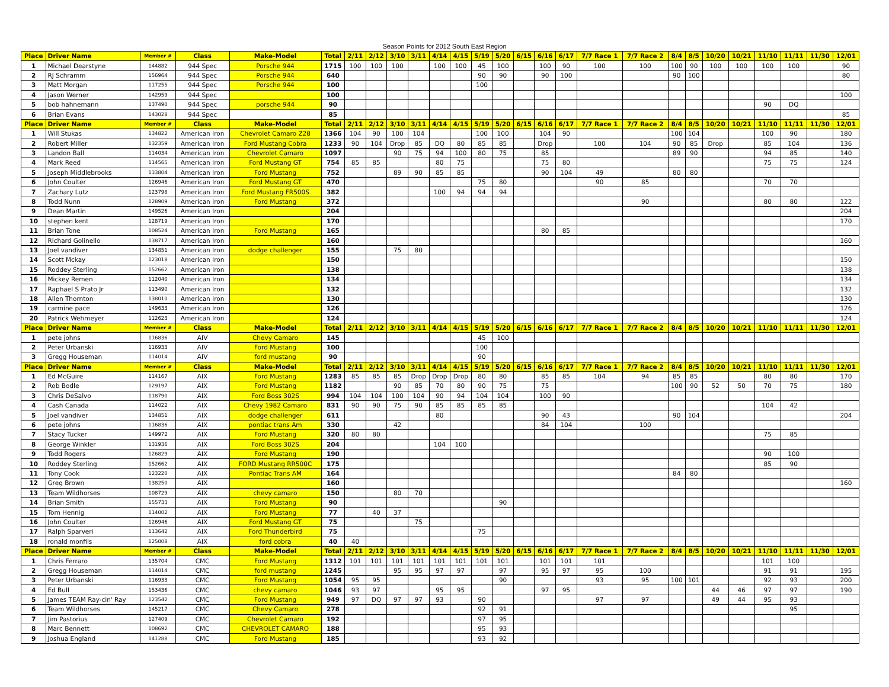Season Points for 2012 South East Region
| Place | Driver Name | Member # | Class | Make-Model | Total | 2/11 | 2/12 | 3/10 | 3/11 | 4/14 | 4/15 | 5/19 | 5/20 | 6/15 | 6/16 | 6/17 | 7/7 Race 1 | 7/7 Race 2 | 8/4 | 8/5 | 10/20 | 10/21 | 11/10 | 11/11 | 11/30 | 12/01 |
| --- | --- | --- | --- | --- | --- | --- | --- | --- | --- | --- | --- | --- | --- | --- | --- | --- | --- | --- | --- | --- | --- | --- | --- | --- | --- | --- |
| 1 | Michael Dearstyne | 144882 | 944 Spec | Porsche 944 | 1715 | 100 | 100 | 100 | | 100 | 100 | 45 | 100 | | 100 | 90 | 100 | 100 | 100 | 90 | 100 | 100 | 100 | 100 | | 90 |
| 2 | RJ Schramm | 156964 | 944 Spec | Porsche 944 | 640 | | | | | | | 90 | 90 | | 90 | 100 | | | 90 | 100 | | | | | | 80 |
| 3 | Matt Morgan | 117255 | 944 Spec | Porsche 944 | 100 | | | | | | | 100 | | | | | | | | | | | | | | |
| 4 | Jason Werner | 142959 | 944 Spec | | 100 | | | | | | | | | | | | | | | | | | | | | 100 |
| 5 | bob hahnemann | 137490 | 944 Spec | porsche 944 | 90 | | | | | | | | | | | | | | | | | | 90 | DQ | | |
| 6 | Brian Evans | 143028 | 944 Spec | | 85 | | | | | | | | | | | | | | | | | | | | | 85 |
| Place | Driver Name | Member # | Class | Make-Model | Total | 2/11 | 2/12 | 3/10 | 3/11 | 4/14 | 4/15 | 5/19 | 5/20 | 6/15 | 6/16 | 6/17 | 7/7 Race 1 | 7/7 Race 2 | 8/4 | 8/5 | 10/20 | 10/21 | 11/10 | 11/11 | 11/30 | 12/01 |
| 1 | Will Stukas | 134822 | American Iron | Chevrolet Camaro Z28 | 1366 | 104 | 90 | 100 | 104 | | | 100 | 100 | | 104 | 90 | | | 100 | 104 | | | 100 | 90 | | 180 |
| 2 | Robert Miller | 132359 | American Iron | Ford Mustang Cobra | 1233 | 90 | 104 | Drop | 85 | DQ | 80 | 85 | 85 | | Drop | | 100 | 104 | 90 | 85 | Drop | | 85 | 104 | | 136 |
| 3 | Landon Ball | 114034 | American Iron | Chevrolet Camaro | 1097 | | | 90 | 75 | 94 | 100 | 80 | 75 | | 85 | | | | 89 | 90 | | | 94 | 85 | | 140 |
| 4 | Mark Reed | 114565 | American Iron | Ford Mustang GT | 754 | 85 | 85 | | | 80 | 75 | | | | 75 | 80 | | | | | | | 75 | 75 | | 124 |
| 5 | Joseph Middlebrooks | 133804 | American Iron | Ford Mustang | 752 | | | 89 | 90 | 85 | 85 | | | | 90 | 104 | 49 | | 80 | 80 | | | | | | |
| 6 | John Coulter | 126946 | American Iron | Ford Mustang GT | 470 | | | | | | | 75 | 80 | | | | 90 | 85 | | | | | 70 | 70 | | |
| 7 | Zachary Lutz | 123798 | American Iron | Ford Mustang FR500S | 382 | | | | | 100 | 94 | 94 | 94 | | | | | | | | | | | | | |
| 8 | Todd Nunn | 128909 | American Iron | Ford Mustang | 372 | | | | | | | | | | | | | 90 | | | | | 80 | 80 | | 122 |
| 9 | Dean Martin | 149526 | American Iron | | 204 | | | | | | | | | | | | | | | | | | | | | 204 |
| 10 | stephen kent | 128719 | American Iron | | 170 | | | | | | | | | | | | | | | | | | | | | 170 |
| 11 | Brian Tone | 108524 | American Iron | Ford Mustang | 165 | | | | | | | | | | 80 | 85 | | | | | | | | | | |
| 12 | Richard Golinello | 138717 | American Iron | | 160 | | | | | | | | | | | | | | | | | | | | | 160 |
| 13 | Joel vandiver | 134851 | American Iron | dodge challenger | 155 | | | 75 | 80 | | | | | | | | | | | | | | | | | |
| 14 | Scott Mckay | 123018 | American Iron | | 150 | | | | | | | | | | | | | | | | | | | | | 150 |
| 15 | Roddey Sterling | 152662 | American Iron | | 138 | | | | | | | | | | | | | | | | | | | | | 138 |
| 16 | Mickey Remen | 112040 | American Iron | | 134 | | | | | | | | | | | | | | | | | | | | | 134 |
| 17 | Raphael S Prato Jr | 113490 | American Iron | | 132 | | | | | | | | | | | | | | | | | | | | | 132 |
| 18 | Allen Thornton | 138010 | American Iron | | 130 | | | | | | | | | | | | | | | | | | | | | 130 |
| 19 | carmine pace | 149633 | American Iron | | 126 | | | | | | | | | | | | | | | | | | | | | 126 |
| 20 | Patrick Wehmeyer | 112623 | American Iron | | 124 | | | | | | | | | | | | | | | | | | | | | 124 |
| Place | Driver Name | Member # | Class | Make-Model | Total | 2/11 | 2/12 | 3/10 | 3/11 | 4/14 | 4/15 | 5/19 | 5/20 | 6/15 | 6/16 | 6/17 | 7/7 Race 1 | 7/7 Race 2 | 8/4 | 8/5 | 10/20 | 10/21 | 11/10 | 11/11 | 11/30 | 12/01 |
| 1 | pete johns | 116836 | AIV | Chevy Camaro | 145 | | | | | | | 45 | 100 | | | | | | | | | | | | | |
| 2 | Peter Urbanski | 116933 | AIV | Ford Mustang | 100 | | | | | | | 100 | | | | | | | | | | | | | | |
| 3 | Gregg Houseman | 114014 | AIV | ford mustang | 90 | | | | | | | 90 | | | | | | | | | | | | | | |
| Place | Driver Name | Member # | Class | Make-Model | Total | 2/11 | 2/12 | 3/10 | 3/11 | 4/14 | 4/15 | 5/19 | 5/20 | 6/15 | 6/16 | 6/17 | 7/7 Race 1 | 7/7 Race 2 | 8/4 | 8/5 | 10/20 | 10/21 | 11/10 | 11/11 | 11/30 | 12/01 |
| 1 | Ed McGuire | 114167 | AIX | Ford Mustang | 1283 | 85 | 85 | 85 | Drop | Drop | Drop | 80 | 80 | | 85 | 85 | 104 | 94 | 85 | 85 | | | 80 | 80 | | 170 |
| 2 | Rob Bodle | 129197 | AIX | Ford Mustang | 1182 | | | 90 | 85 | 70 | 80 | 90 | 75 | | 75 | | | | 100 | 90 | 52 | 50 | 70 | 75 | | 180 |
| 3 | Chris DeSalvo | 118790 | AIX | Ford Boss 302S | 994 | 104 | 104 | 100 | 104 | 90 | 94 | 104 | 104 | | 100 | 90 | | | | | | | | | | |
| 4 | Cash Canada | 114022 | AIX | Chevy 1982 Camaro | 831 | 90 | 90 | 75 | 90 | 85 | 85 | 85 | 85 | | | | | | | | | | 104 | 42 | | |
| 5 | Joel vandiver | 134851 | AIX | dodge challenger | 611 | | | | | 80 | | | | | 90 | 43 | | | 90 | 104 | | | | | | 204 |
| 6 | pete johns | 116836 | AIX | pontiac trans Am | 330 | | | 42 | | | | | | | 84 | 104 | | 100 | | | | | | | | |
| 7 | Stacy Tucker | 149972 | AIX | Ford Mustang | 320 | 80 | 80 | | | | | | | | | | | | | | | | 75 | 85 | | |
| 8 | George Winkler | 131936 | AIX | Ford Boss 302S | 204 | | | | | 104 | 100 | | | | | | | | | | | | | | | |
| 9 | Todd Rogers | 126829 | AIX | Ford Mustang | 190 | | | | | | | | | | | | | | | | | | 90 | 100 | | |
| 10 | Roddey Sterling | 152662 | AIX | FORD Mustang RR500C | 175 | | | | | | | | | | | | | | | | | | 85 | 90 | | |
| 11 | Tony Cook | 123220 | AIX | Pontiac Trans AM | 164 | | | | | | | | | | | | | | 84 | 80 | | | | | | |
| 12 | Greg Brown | 138250 | AIX | | 160 | | | | | | | | | | | | | | | | | | | | | 160 |
| 13 | Team Wildhorses | 108729 | AIX | chevy camaro | 150 | | | 80 | 70 | | | | | | | | | | | | | | | | | |
| 14 | Brian Smith | 155733 | AIX | Ford Mustang | 90 | | | | | | | | 90 | | | | | | | | | | | | | |
| 15 | Tom Hennig | 114002 | AIX | Ford Mustang | 77 | | 40 | 37 | | | | | | | | | | | | | | | | | | |
| 16 | John Coulter | 126946 | AIX | Ford Mustang GT | 75 | | | | 75 | | | | | | | | | | | | | | | | | |
| 17 | Ralph Sparveri | 113642 | AIX | Ford Thunderbird | 75 | | | | | | | 75 | | | | | | | | | | | | | | |
| 18 | ronald monfils | 125008 | AIX | ford cobra | 40 | 40 | | | | | | | | | | | | | | | | | | | | |
| Place | Driver Name | Member # | Class | Make-Model | Total | 2/11 | 2/12 | 3/10 | 3/11 | 4/14 | 4/15 | 5/19 | 5/20 | 6/15 | 6/16 | 6/17 | 7/7 Race 1 | 7/7 Race 2 | 8/4 | 8/5 | 10/20 | 10/21 | 11/10 | 11/11 | 11/30 | 12/01 |
| 1 | Chris Ferraro | 135704 | CMC | Ford Mustang | 1312 | 101 | 101 | 101 | 101 | 101 | 101 | 101 | 101 | | 101 | 101 | 101 | | | | | | 101 | 100 | | |
| 2 | Gregg Houseman | 114014 | CMC | ford mustang | 1245 | | | 95 | 95 | 97 | 97 | | 97 | | 95 | 97 | 95 | 100 | | | | | 91 | 91 | | 195 |
| 3 | Peter Urbanski | 116933 | CMC | Ford Mustang | 1054 | 95 | 95 | | | | | | 90 | | | | 93 | 95 | 100 | 101 | | | 92 | 93 | | 200 |
| 4 | Ed Bull | 153436 | CMC | chevy camaro | 1046 | 93 | 97 | | | 95 | 95 | | | | 97 | 95 | | | | | 44 | 46 | 97 | 97 | | 190 |
| 5 | James TEAM Ray-cin' Ray | 123542 | CMC | Ford Mustang | 949 | 97 | DQ | 97 | 97 | 93 | | 90 | | | | | 97 | 97 | | | 49 | 44 | 95 | 93 | | |
| 6 | Team Wildhorses | 145217 | CMC | Chevy Camaro | 278 | | | | | | | 92 | 91 | | | | | | | | | | | 95 | | |
| 7 | Jim Pastorius | 127409 | CMC | Chevrolet Camaro | 192 | | | | | | | 97 | 95 | | | | | | | | | | | | | |
| 8 | Marc Bennett | 108692 | CMC | CHEVROLET CAMARO | 188 | | | | | | | 95 | 93 | | | | | | | | | | | | | |
| 9 | Joshua England | 141288 | CMC | Ford Mustang | 185 | | | | | | | 93 | 92 | | | | | | | | | | | | | |